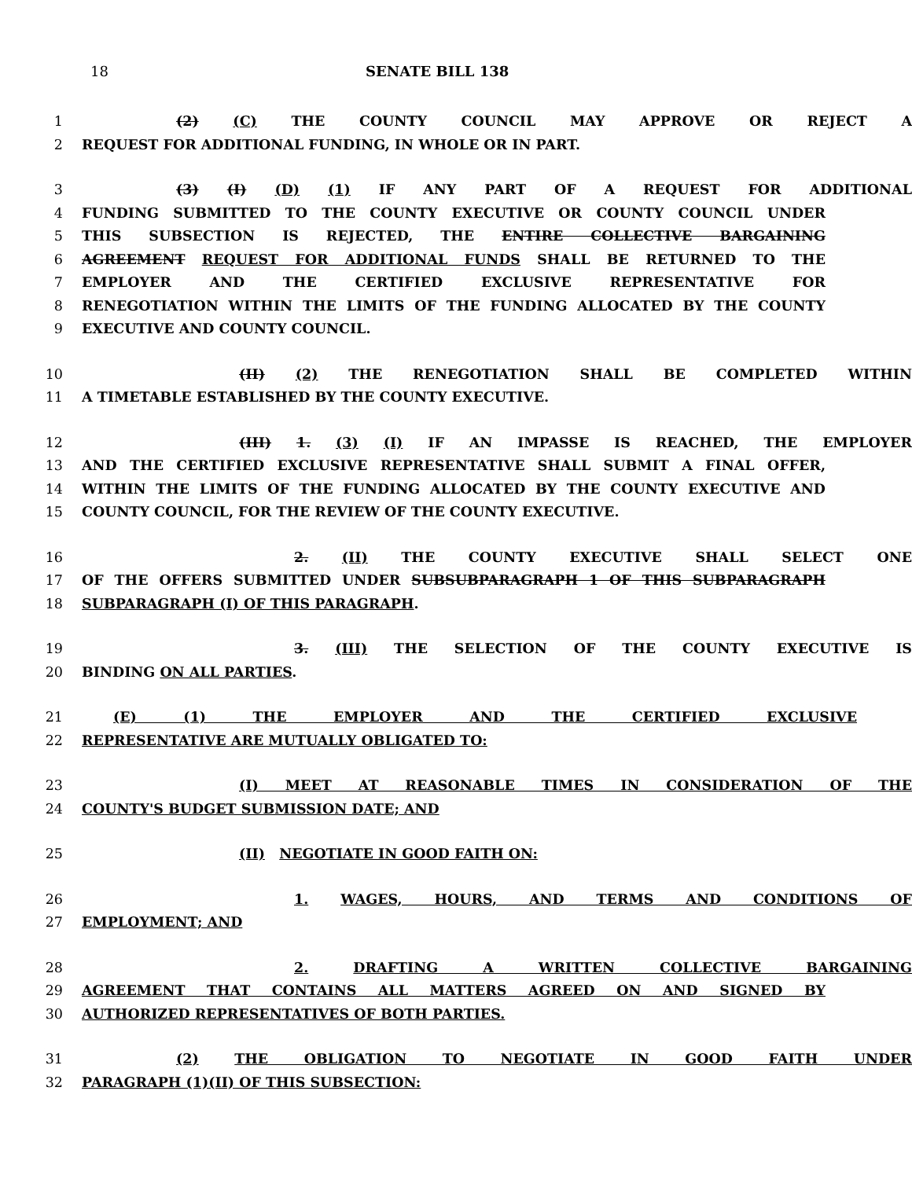18 SENATE BILL 138
1 (2) (C) THE COUNTY COUNCIL MAY APPROVE OR REJECT A
2 REQUEST FOR ADDITIONAL FUNDING, IN WHOLE OR IN PART.
3 (3) (I) (D) (1) IF ANY PART OF A REQUEST FOR ADDITIONAL
4 FUNDING SUBMITTED TO THE COUNTY EXECUTIVE OR COUNTY COUNCIL UNDER
5 THIS SUBSECTION IS REJECTED, THE ENTIRE COLLECTIVE BARGAINING
6 AGREEMENT REQUEST FOR ADDITIONAL FUNDS SHALL BE RETURNED TO THE
7 EMPLOYER AND THE CERTIFIED EXCLUSIVE REPRESENTATIVE FOR
8 RENEGOTIATION WITHIN THE LIMITS OF THE FUNDING ALLOCATED BY THE COUNTY
9 EXECUTIVE AND COUNTY COUNCIL.
10 (II) (2) THE RENEGOTIATION SHALL BE COMPLETED WITHIN
11 A TIMETABLE ESTABLISHED BY THE COUNTY EXECUTIVE.
12 (III) 1. (3) (I) IF AN IMPASSE IS REACHED, THE EMPLOYER
13 AND THE CERTIFIED EXCLUSIVE REPRESENTATIVE SHALL SUBMIT A FINAL OFFER,
14 WITHIN THE LIMITS OF THE FUNDING ALLOCATED BY THE COUNTY EXECUTIVE AND
15 COUNTY COUNCIL, FOR THE REVIEW OF THE COUNTY EXECUTIVE.
16 2. (II) THE COUNTY EXECUTIVE SHALL SELECT ONE
17 OF THE OFFERS SUBMITTED UNDER SUBSUBPARAGRAPH 1 OF THIS SUBPARAGRAPH
18 SUBPARAGRAPH (I) OF THIS PARAGRAPH.
19 3. (III) THE SELECTION OF THE COUNTY EXECUTIVE IS
20 BINDING ON ALL PARTIES.
21 (E) (1) THE EMPLOYER AND THE CERTIFIED EXCLUSIVE
22 REPRESENTATIVE ARE MUTUALLY OBLIGATED TO:
23 (I) MEET AT REASONABLE TIMES IN CONSIDERATION OF THE
24 COUNTY'S BUDGET SUBMISSION DATE; AND
25 (II) NEGOTIATE IN GOOD FAITH ON:
26 1. WAGES, HOURS, AND TERMS AND CONDITIONS OF
27 EMPLOYMENT; AND
28 2. DRAFTING A WRITTEN COLLECTIVE BARGAINING
29 AGREEMENT THAT CONTAINS ALL MATTERS AGREED ON AND SIGNED BY
30 AUTHORIZED REPRESENTATIVES OF BOTH PARTIES.
31 (2) THE OBLIGATION TO NEGOTIATE IN GOOD FAITH UNDER
32 PARAGRAPH (1)(II) OF THIS SUBSECTION: